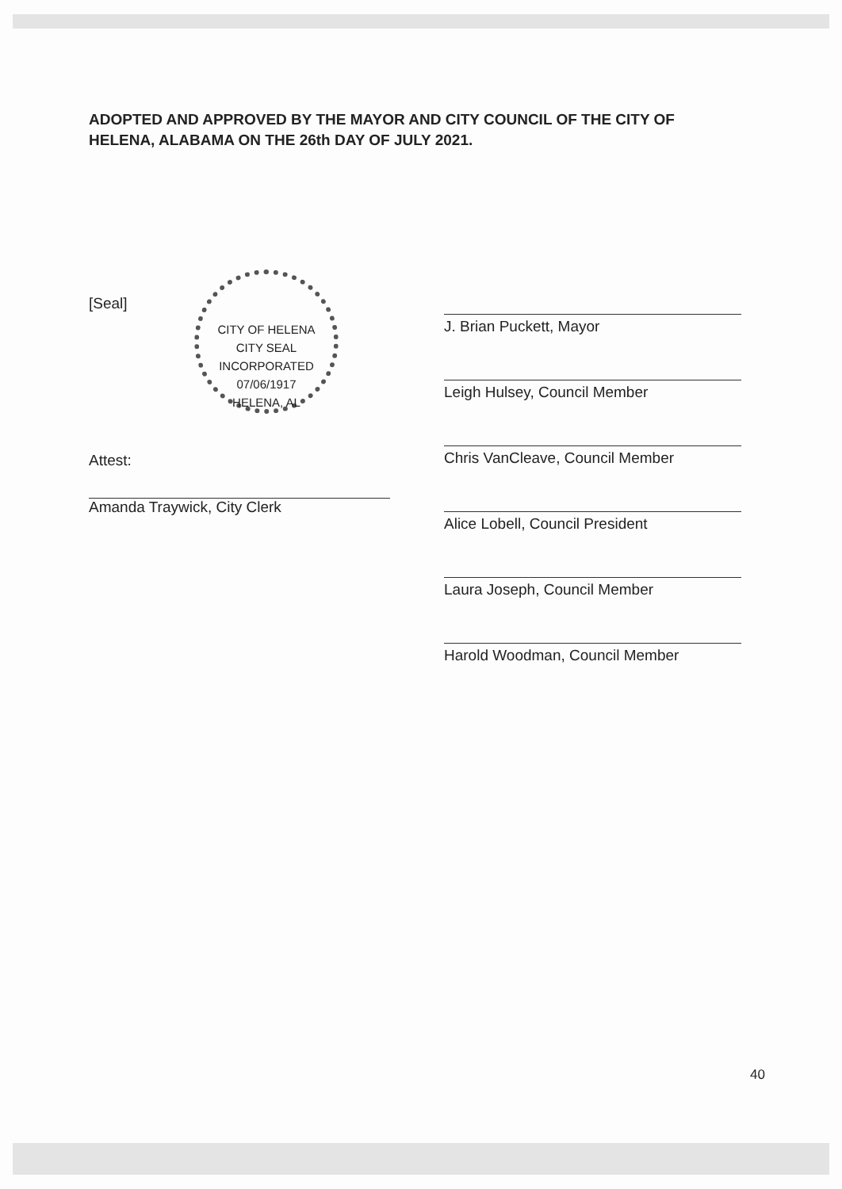ADOPTED AND APPROVED BY THE MAYOR AND CITY COUNCIL OF THE CITY OF HELENA, ALABAMA ON THE 26th DAY OF JULY 2021.
[Seal]
Attest:
Amanda Traywick, City Clerk
CITY OF HELENA
CITY SEAL
INCORPORATED
07/06/1917
HELENA, AL
J. Brian Puckett, Mayor
Leigh Hulsey, Council Member
Chris VanCleave, Council Member
Alice Lobell, Council President
Laura Joseph, Council Member
Harold Woodman, Council Member
40